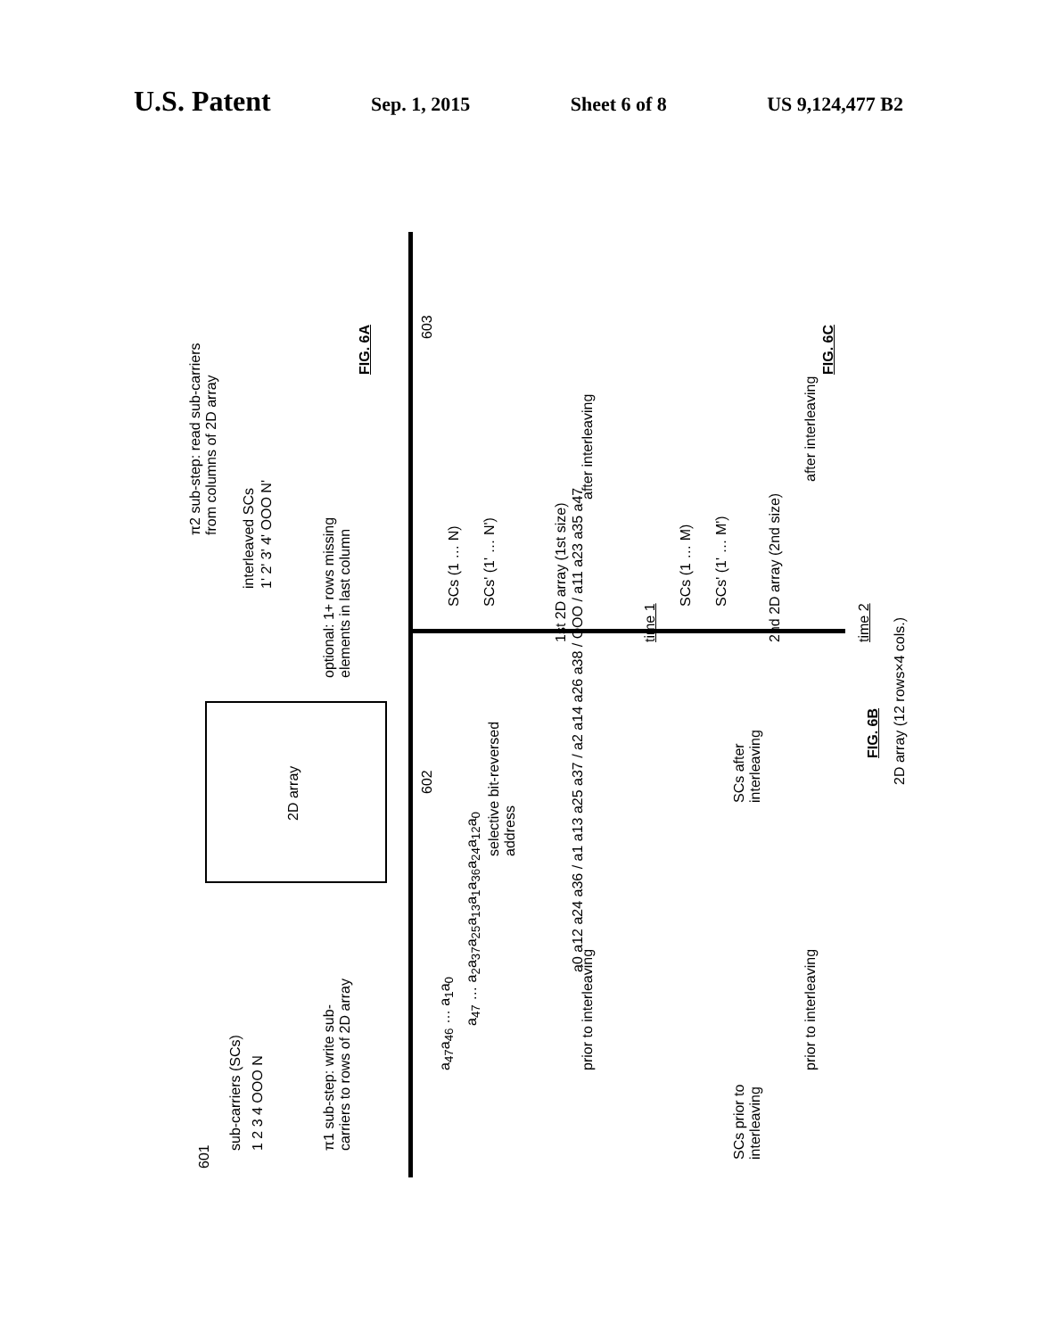U.S. Patent Sep. 1, 2015 Sheet 6 of 8 US 9,124,477 B2
601
sub-carriers (SCs)
1 2 3 4 OOO N
π1 sub-step: write sub-carriers to rows of 2D array
2D array
π2 sub-step: read sub-carriers from columns of 2D array
interleaved SCs
1' 2' 3' 4' OOO N'
optional: 1+ rows missing elements in last column
FIG. 6A
602
a<sub>47</sub>a<sub>46</sub> … a<sub>1</sub>a<sub>0</sub>
a<sub>47</sub> … a<sub>2</sub>a<sub>37</sub>a<sub>25</sub>a<sub>13</sub>a<sub>1</sub>a<sub>36</sub>a<sub>24</sub>a<sub>12</sub>a<sub>0</sub>
selective bit-reversed address
SCs prior to interleaving
SCs after interleaving
2D array (12 rows×4 cols.)
a0 a12 a24 a36 / a1 a13 a25 a37 / a2 a14 a26 a38 / OOO / a11 a23 a35 a47
FIG. 6B
603
SCs (1 … N)
SCs' (1' … N')
1st 2D array (1st size)
time 1
prior to interleaving after interleaving
SCs (1 … M)
SCs' (1' … M')
2nd 2D array (2nd size)
time 2
prior to interleaving after interleaving
FIG. 6C